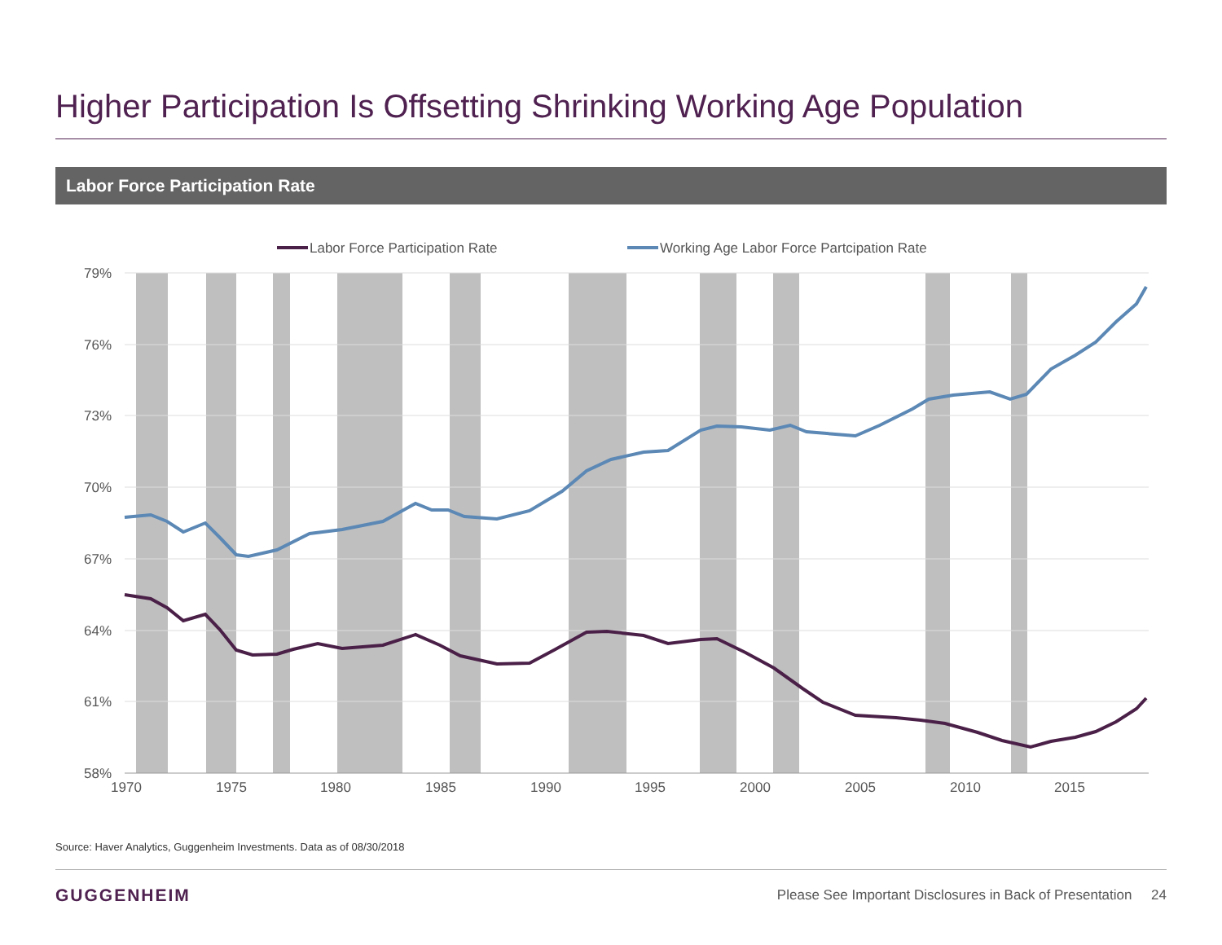Higher Participation Is Offsetting Shrinking Working Age Population
Labor Force Participation Rate
79%
76%
73%
70%
67%
64%
61%
58%
1970
1975
1980
1985
1990
1995
2000
2005
2010
2015
Labor Force Participation Rate
Working Age Labor Force Partcipation Rate
Source: Haver Analytics, Guggenheim Investments. Data as of 08/30/2018
GUGGENHEIM
Please See Important Disclosures in Back of Presentation 24